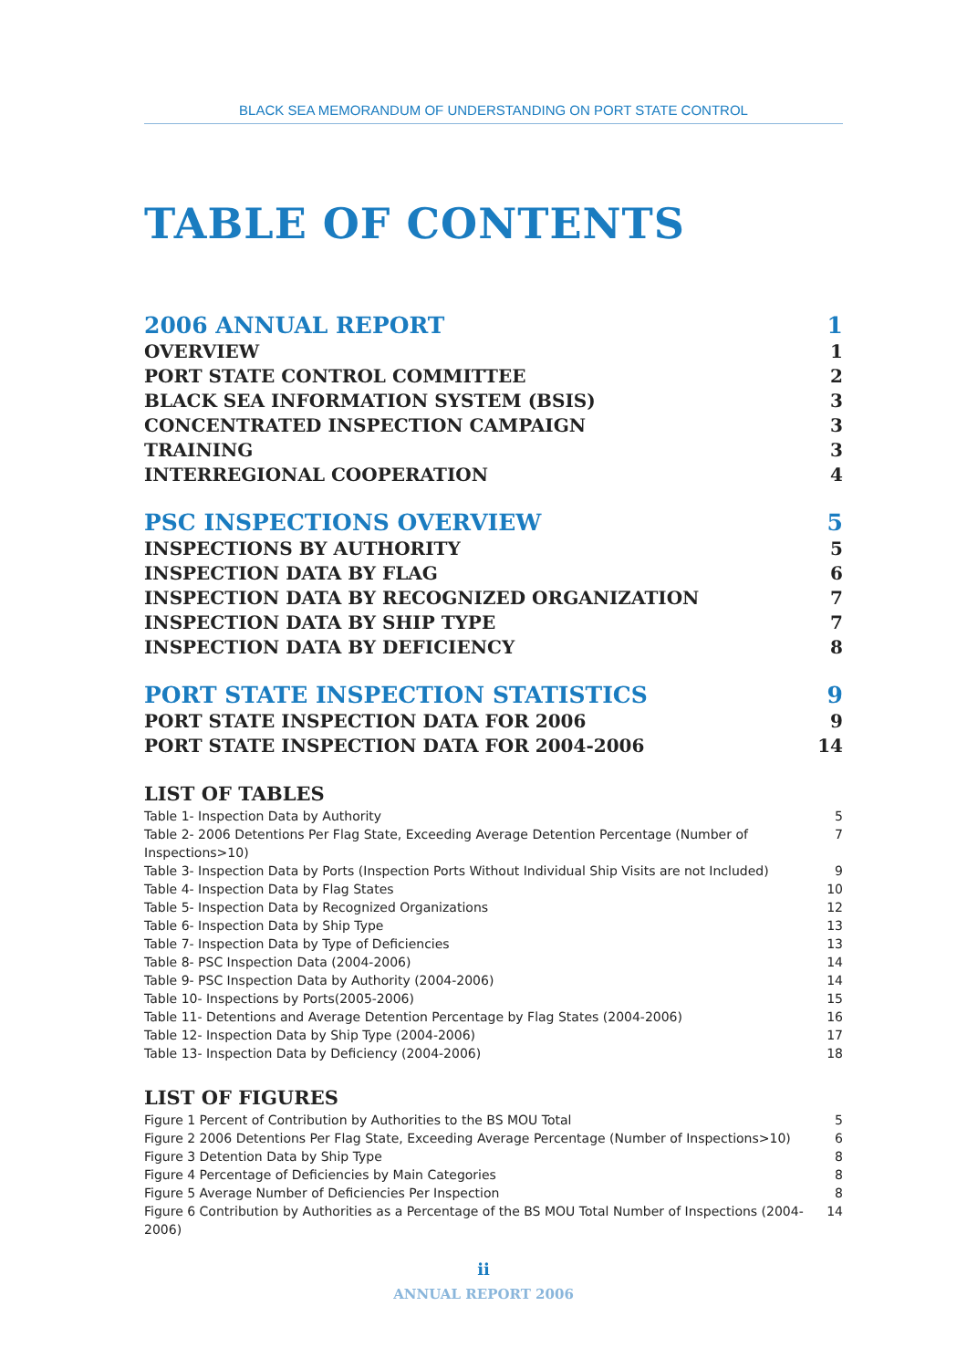BLACK SEA MEMORANDUM OF UNDERSTANDING ON PORT STATE CONTROL
TABLE OF CONTENTS
2006 ANNUAL REPORT 1
OVERVIEW 1
PORT STATE CONTROL COMMITTEE 2
BLACK SEA INFORMATION SYSTEM (BSIS) 3
CONCENTRATED INSPECTION CAMPAIGN 3
TRAINING 3
INTERREGIONAL COOPERATION 4
PSC INSPECTIONS OVERVIEW 5
INSPECTIONS BY AUTHORITY 5
INSPECTION DATA BY FLAG 6
INSPECTION DATA BY RECOGNIZED ORGANIZATION 7
INSPECTION DATA BY SHIP TYPE 7
INSPECTION DATA BY DEFICIENCY 8
PORT STATE INSPECTION STATISTICS 9
PORT STATE INSPECTION DATA FOR 2006 9
PORT STATE INSPECTION DATA FOR 2004-2006 14
LIST OF TABLES
Table 1- Inspection Data by Authority 5
Table 2- 2006 Detentions Per Flag State, Exceeding Average Detention Percentage (Number of Inspections>10) 7
Table 3- Inspection Data by Ports (Inspection Ports Without Individual Ship Visits are not Included) 9
Table 4- Inspection Data by Flag States 10
Table 5- Inspection Data by Recognized Organizations 12
Table 6- Inspection Data by Ship Type 13
Table 7- Inspection Data by Type of Deficiencies 13
Table 8- PSC Inspection Data (2004-2006) 14
Table 9- PSC Inspection Data by Authority (2004-2006) 14
Table 10- Inspections by Ports(2005-2006) 15
Table 11- Detentions and Average Detention Percentage by Flag States (2004-2006) 16
Table 12- Inspection Data by Ship Type (2004-2006) 17
Table 13- Inspection Data by Deficiency (2004-2006) 18
LIST OF FIGURES
Figure 1 Percent of Contribution by Authorities to the BS MOU Total 5
Figure 2 2006 Detentions Per Flag State, Exceeding Average Percentage (Number of Inspections>10) 6
Figure 3 Detention Data by Ship Type 8
Figure 4 Percentage of Deficiencies by Main Categories 8
Figure 5 Average Number of Deficiencies Per Inspection 8
Figure 6 Contribution by Authorities as a Percentage of the BS MOU Total Number of Inspections (2004-2006) 14
ii
ANNUAL REPORT 2006